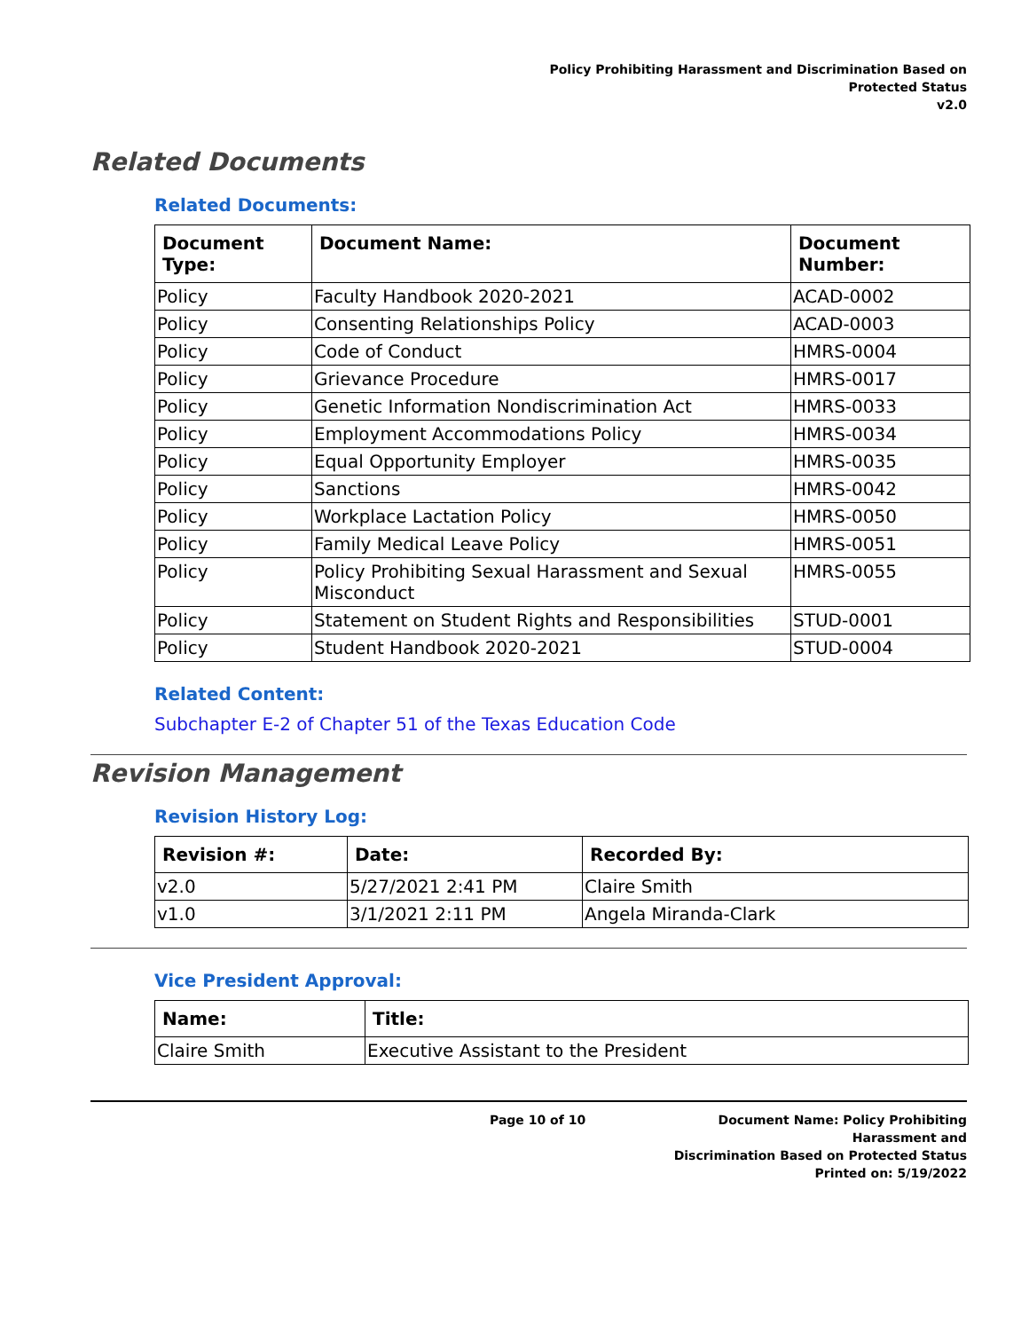Policy Prohibiting Harassment and Discrimination Based on
Protected Status
v2.0
Related Documents
Related Documents:
| Document Type: | Document Name: | Document Number: |
| --- | --- | --- |
| Policy | Faculty Handbook 2020-2021 | ACAD-0002 |
| Policy | Consenting Relationships Policy | ACAD-0003 |
| Policy | Code of Conduct | HMRS-0004 |
| Policy | Grievance Procedure | HMRS-0017 |
| Policy | Genetic Information Nondiscrimination Act | HMRS-0033 |
| Policy | Employment Accommodations Policy | HMRS-0034 |
| Policy | Equal Opportunity Employer | HMRS-0035 |
| Policy | Sanctions | HMRS-0042 |
| Policy | Workplace Lactation Policy | HMRS-0050 |
| Policy | Family Medical Leave Policy | HMRS-0051 |
| Policy | Policy Prohibiting Sexual Harassment and Sexual Misconduct | HMRS-0055 |
| Policy | Statement on Student Rights and Responsibilities | STUD-0001 |
| Policy | Student Handbook 2020-2021 | STUD-0004 |
Related Content:
Subchapter E-2 of Chapter 51 of the Texas Education Code
Revision Management
Revision History Log:
| Revision #: | Date: | Recorded By: |
| --- | --- | --- |
| v2.0 | 5/27/2021 2:41 PM | Claire Smith |
| v1.0 | 3/1/2021 2:11 PM | Angela Miranda-Clark |
Vice President Approval:
| Name: | Title: |
| --- | --- |
| Claire Smith | Executive Assistant to the President |
Page 10 of 10 Document Name: Policy Prohibiting Harassment and
Discrimination Based on Protected Status
Printed on: 5/19/2022